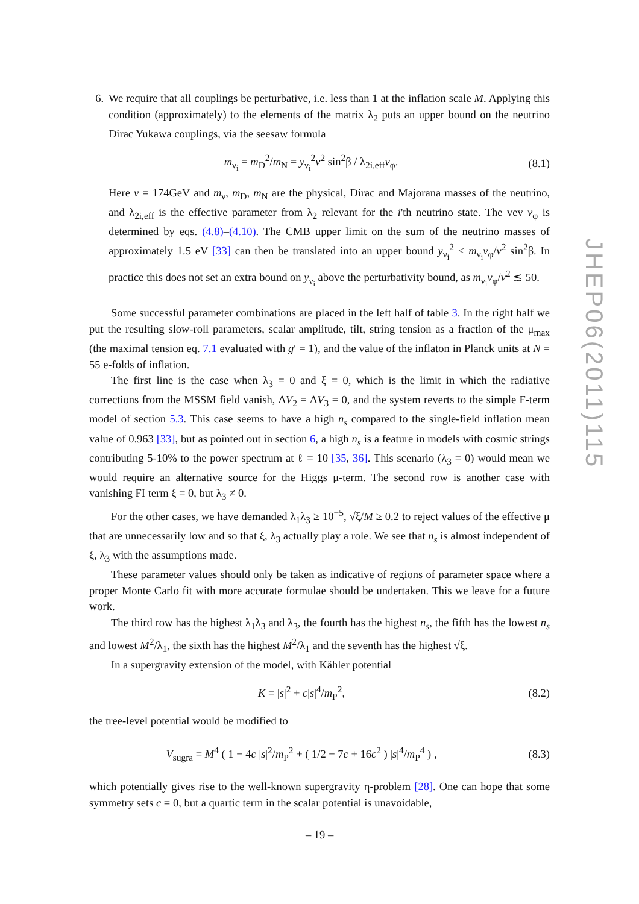JHEP06(2011)115
6. We require that all couplings be perturbative, i.e. less than 1 at the inflation scale M. Applying this condition (approximately) to the elements of the matrix λ<sub>2</sub> puts an upper bound on the neutrino Dirac Yukawa couplings, via the seesaw formula
m<sub>ν<sub>i</sub></sub> = m<sub>D</sub><sup>2</sup>/m<sub>N</sub> = y<sub>ν<sub>i</sub></sub><sup>2</sup>v<sup>2</sup> sin<sup>2</sup>β / λ<sub>2i,eff</sub>v<sub>φ</sub>.
(8.1)
Here v = 174GeV and m<sub>ν</sub>, m<sub>D</sub>, m<sub>N</sub> are the physical, Dirac and Majorana masses of the neutrino, and λ<sub>2i,eff</sub> is the effective parameter from λ<sub>2</sub> relevant for the i'th neutrino state. The vev v<sub>φ</sub> is determined by eqs. (4.8)–(4.10). The CMB upper limit on the sum of the neutrino masses of approximately 1.5 eV [33] can then be translated into an upper bound y<sub>ν<sub>i</sub></sub><sup>2</sup> < m<sub>ν<sub>i</sub></sub>v<sub>φ</sub>/v<sup>2</sup> sin<sup>2</sup>β. In practice this does not set an extra bound on y<sub>ν<sub>i</sub></sub> above the perturbativity bound, as m<sub>ν<sub>i</sub></sub>v<sub>φ</sub>/v<sup>2</sup> ≲ 50.
Some successful parameter combinations are placed in the left half of table 3. In the right half we put the resulting slow-roll parameters, scalar amplitude, tilt, string tension as a fraction of the μ<sub>max</sub> (the maximal tension eq. 7.1 evaluated with g′ = 1), and the value of the inflaton in Planck units at N = 55 e-folds of inflation.
The first line is the case when λ<sub>3</sub> = 0 and ξ = 0, which is the limit in which the radiative corrections from the MSSM field vanish, ΔV<sub>2</sub> = ΔV<sub>3</sub> = 0, and the system reverts to the simple F-term model of section 5.3. This case seems to have a high n<sub>s</sub> compared to the single-field inflation mean value of 0.963 [33], but as pointed out in section 6, a high n<sub>s</sub> is a feature in models with cosmic strings contributing 5-10% to the power spectrum at ℓ = 10 [35, 36]. This scenario (λ<sub>3</sub> = 0) would mean we would require an alternative source for the Higgs μ-term. The second row is another case with vanishing FI term ξ = 0, but λ<sub>3</sub> ≠ 0.
For the other cases, we have demanded λ<sub>1</sub>λ<sub>3</sub> ≥ 10<sup>−5</sup>, √ξ/M ≥ 0.2 to reject values of the effective μ that are unnecessarily low and so that ξ, λ<sub>3</sub> actually play a role. We see that n<sub>s</sub> is almost independent of ξ, λ<sub>3</sub> with the assumptions made.
These parameter values should only be taken as indicative of regions of parameter space where a proper Monte Carlo fit with more accurate formulae should be undertaken. This we leave for a future work.
The third row has the highest λ<sub>1</sub>λ<sub>3</sub> and λ<sub>3</sub>, the fourth has the highest n<sub>s</sub>, the fifth has the lowest n<sub>s</sub> and lowest M<sup>2</sup>/λ<sub>1</sub>, the sixth has the highest M<sup>2</sup>/λ<sub>1</sub> and the seventh has the highest √ξ.
In a supergravity extension of the model, with Kähler potential
K = |s|<sup>2</sup> + c|s|<sup>4</sup>/m<sub>P</sub><sup>2</sup>, (8.2)
the tree-level potential would be modified to
V<sub>sugra</sub> = M<sup>4</sup> ( 1 − 4c |s|<sup>2</sup>/m<sub>P</sub><sup>2</sup> + ( 1/2 − 7c + 16c<sup>2</sup> ) |s|<sup>4</sup>/m<sub>P</sub><sup>4</sup> ) ,
(8.3)
which potentially gives rise to the well-known supergravity η-problem [28]. One can hope that some symmetry sets c = 0, but a quartic term in the scalar potential is unavoidable,
– 19 –